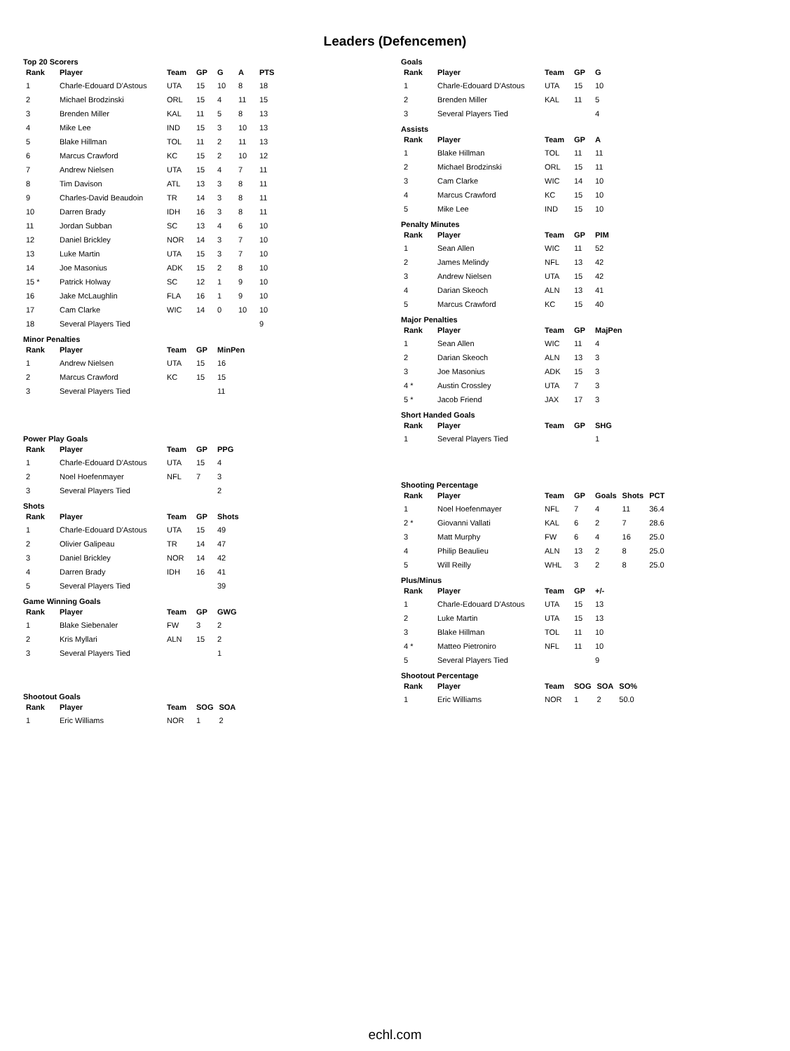Leaders (Defencemen)
Top 20 Scorers
| Rank | Player | Team | GP | G | A | PTS |
| --- | --- | --- | --- | --- | --- | --- |
| 1 | Charle-Edouard D'Astous | UTA | 15 | 10 | 8 | 18 |
| 2 | Michael Brodzinski | ORL | 15 | 4 | 11 | 15 |
| 3 | Brenden Miller | KAL | 11 | 5 | 8 | 13 |
| 4 | Mike Lee | IND | 15 | 3 | 10 | 13 |
| 5 | Blake Hillman | TOL | 11 | 2 | 11 | 13 |
| 6 | Marcus Crawford | KC | 15 | 2 | 10 | 12 |
| 7 | Andrew Nielsen | UTA | 15 | 4 | 7 | 11 |
| 8 | Tim Davison | ATL | 13 | 3 | 8 | 11 |
| 9 | Charles-David Beaudoin | TR | 14 | 3 | 8 | 11 |
| 10 | Darren Brady | IDH | 16 | 3 | 8 | 11 |
| 11 | Jordan Subban | SC | 13 | 4 | 6 | 10 |
| 12 | Daniel Brickley | NOR | 14 | 3 | 7 | 10 |
| 13 | Luke Martin | UTA | 15 | 3 | 7 | 10 |
| 14 | Joe Masonius | ADK | 15 | 2 | 8 | 10 |
| 15 * | Patrick Holway | SC | 12 | 1 | 9 | 10 |
| 16 | Jake McLaughlin | FLA | 16 | 1 | 9 | 10 |
| 17 | Cam Clarke | WIC | 14 | 0 | 10 | 10 |
| 18 | Several Players Tied | | | | | 9 |
Minor Penalties
| Rank | Player | Team | GP | MinPen |
| --- | --- | --- | --- | --- |
| 1 | Andrew Nielsen | UTA | 15 | 16 |
| 2 | Marcus Crawford | KC | 15 | 15 |
| 3 | Several Players Tied | | | 11 |
Power Play Goals
| Rank | Player | Team | GP | PPG |
| --- | --- | --- | --- | --- |
| 1 | Charle-Edouard D'Astous | UTA | 15 | 4 |
| 2 | Noel Hoefenmayer | NFL | 7 | 3 |
| 3 | Several Players Tied | | | 2 |
Shots
| Rank | Player | Team | GP | Shots |
| --- | --- | --- | --- | --- |
| 1 | Charle-Edouard D'Astous | UTA | 15 | 49 |
| 2 | Olivier Galipeau | TR | 14 | 47 |
| 3 | Daniel Brickley | NOR | 14 | 42 |
| 4 | Darren Brady | IDH | 16 | 41 |
| 5 | Several Players Tied | | | 39 |
Game Winning Goals
| Rank | Player | Team | GP | GWG |
| --- | --- | --- | --- | --- |
| 1 | Blake Siebenaler | FW | 3 | 2 |
| 2 | Kris Myllari | ALN | 15 | 2 |
| 3 | Several Players Tied | | | 1 |
Shootout Goals
| Rank | Player | Team | SOG | SOA |
| --- | --- | --- | --- | --- |
| 1 | Eric Williams | NOR | 1 | 2 |
Goals
| Rank | Player | Team | GP | G |
| --- | --- | --- | --- | --- |
| 1 | Charle-Edouard D'Astous | UTA | 15 | 10 |
| 2 | Brenden Miller | KAL | 11 | 5 |
| 3 | Several Players Tied | | | 4 |
Assists
| Rank | Player | Team | GP | A |
| --- | --- | --- | --- | --- |
| 1 | Blake Hillman | TOL | 11 | 11 |
| 2 | Michael Brodzinski | ORL | 15 | 11 |
| 3 | Cam Clarke | WIC | 14 | 10 |
| 4 | Marcus Crawford | KC | 15 | 10 |
| 5 | Mike Lee | IND | 15 | 10 |
Penalty Minutes
| Rank | Player | Team | GP | PIM |
| --- | --- | --- | --- | --- |
| 1 | Sean Allen | WIC | 11 | 52 |
| 2 | James Melindy | NFL | 13 | 42 |
| 3 | Andrew Nielsen | UTA | 15 | 42 |
| 4 | Darian Skeoch | ALN | 13 | 41 |
| 5 | Marcus Crawford | KC | 15 | 40 |
Major Penalties
| Rank | Player | Team | GP | MajPen |
| --- | --- | --- | --- | --- |
| 1 | Sean Allen | WIC | 11 | 4 |
| 2 | Darian Skeoch | ALN | 13 | 3 |
| 3 | Joe Masonius | ADK | 15 | 3 |
| 4 * | Austin Crossley | UTA | 7 | 3 |
| 5 * | Jacob Friend | JAX | 17 | 3 |
Short Handed Goals
| Rank | Player | Team | GP | SHG |
| --- | --- | --- | --- | --- |
| 1 | Several Players Tied | | | 1 |
Shooting Percentage
| Rank | Player | Team | GP | Goals | Shots | PCT |
| --- | --- | --- | --- | --- | --- | --- |
| 1 | Noel Hoefenmayer | NFL | 7 | 4 | 11 | 36.4 |
| 2 * | Giovanni Vallati | KAL | 6 | 2 | 7 | 28.6 |
| 3 | Matt Murphy | FW | 6 | 4 | 16 | 25.0 |
| 4 | Philip Beaulieu | ALN | 13 | 2 | 8 | 25.0 |
| 5 | Will Reilly | WHL | 3 | 2 | 8 | 25.0 |
Plus/Minus
| Rank | Player | Team | GP | +/- |
| --- | --- | --- | --- | --- |
| 1 | Charle-Edouard D'Astous | UTA | 15 | 13 |
| 2 | Luke Martin | UTA | 15 | 13 |
| 3 | Blake Hillman | TOL | 11 | 10 |
| 4 * | Matteo Pietroniro | NFL | 11 | 10 |
| 5 | Several Players Tied | | | 9 |
Shootout Percentage
| Rank | Player | Team | SOG | SOA | SO% |
| --- | --- | --- | --- | --- | --- |
| 1 | Eric Williams | NOR | 1 | 2 | 50.0 |
echl.com